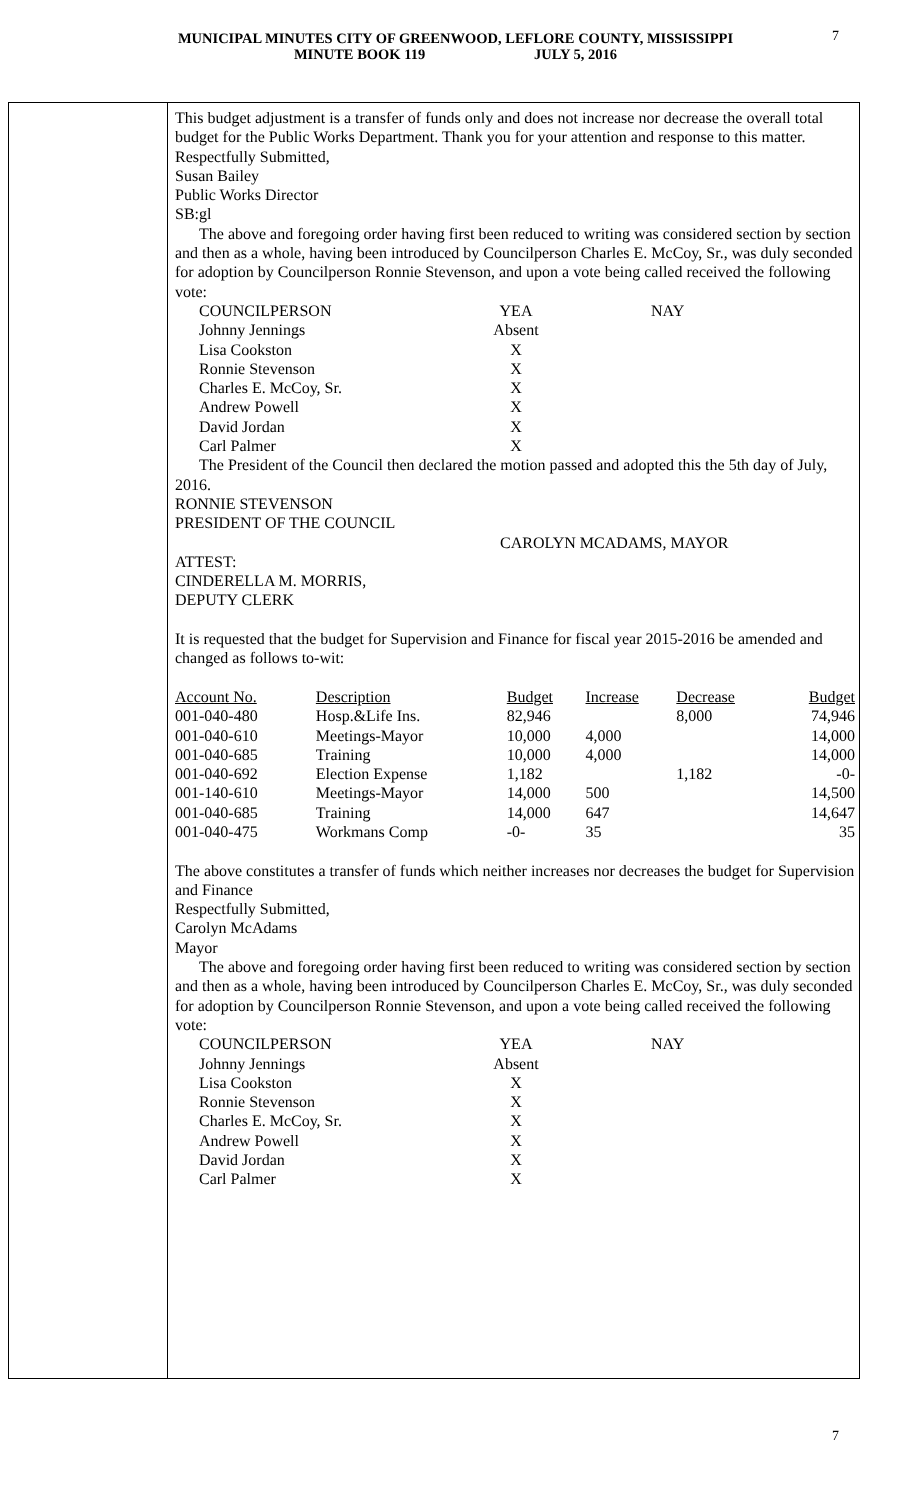MUNICIPAL MINUTES CITY OF GREENWOOD, LEFLORE COUNTY, MISSISSIPPI
MINUTE BOOK 119 JULY 5, 2016
7
This budget adjustment is a transfer of funds only and does not increase nor decrease the overall total budget for the Public Works Department. Thank you for your attention and response to this matter.
Respectfully Submitted,
Susan Bailey
Public Works Director
SB:gl
The above and foregoing order having first been reduced to writing was considered section by section and then as a whole, having been introduced by Councilperson Charles E. McCoy, Sr., was duly seconded for adoption by Councilperson Ronnie Stevenson, and upon a vote being called received the following vote:
| COUNCILPERSON | YEA | NAY |
| Johnny Jennings | Absent | |
| Lisa Cookston | X | |
| Ronnie Stevenson | X | |
| Charles E. McCoy, Sr. | X | |
| Andrew Powell | X | |
| David Jordan | X | |
| Carl Palmer | X | |
The President of the Council then declared the motion passed and adopted this the 5th day of July, 2016.
RONNIE STEVENSON
PRESIDENT OF THE COUNCIL
CAROLYN MCADAMS, MAYOR
ATTEST:
CINDERELLA M. MORRIS,
DEPUTY CLERK
It is requested that the budget for Supervision and Finance for fiscal year 2015-2016 be amended and changed as follows to-wit:
| Account No. | Description | Budget | Increase | Decrease | Budget |
| 001-040-480 | Hosp.&Life Ins. | 82,946 | | 8,000 | 74,946 |
| 001-040-610 | Meetings-Mayor | 10,000 | 4,000 | | 14,000 |
| 001-040-685 | Training | 10,000 | 4,000 | | 14,000 |
| 001-040-692 | Election Expense | 1,182 | | 1,182 | -0- |
| 001-140-610 | Meetings-Mayor | 14,000 | 500 | | 14,500 |
| 001-040-685 | Training | 14,000 | 647 | | 14,647 |
| 001-040-475 | Workmans Comp | -0- | 35 | | 35 |
The above constitutes a transfer of funds which neither increases nor decreases the budget for Supervision and Finance
Respectfully Submitted,
Carolyn McAdams
Mayor
The above and foregoing order having first been reduced to writing was considered section by section and then as a whole, having been introduced by Councilperson Charles E. McCoy, Sr., was duly seconded for adoption by Councilperson Ronnie Stevenson, and upon a vote being called received the following vote:
| COUNCILPERSON | YEA | NAY |
| Johnny Jennings | Absent | |
| Lisa Cookston | X | |
| Ronnie Stevenson | X | |
| Charles E. McCoy, Sr. | X | |
| Andrew Powell | X | |
| David Jordan | X | |
| Carl Palmer | X | |
7